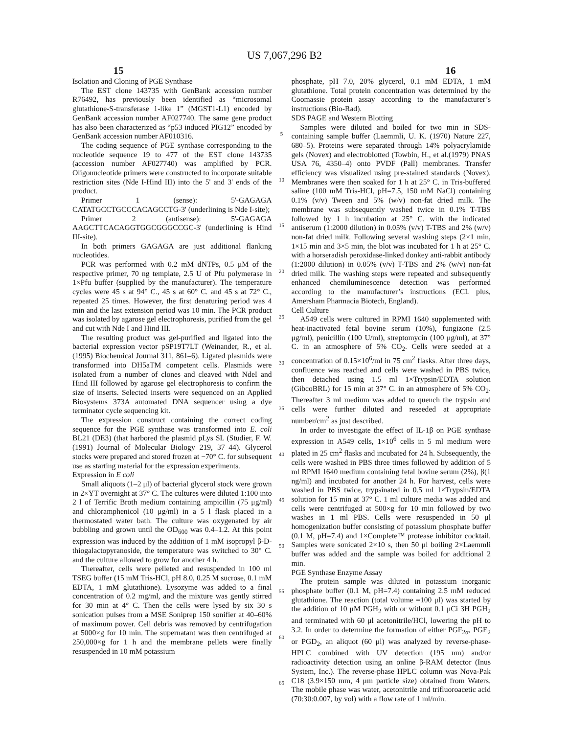US 7,067,296 B2
15 16
Isolation and Cloning of PGE Synthase
The EST clone 143735 with GenBank accession number R76492, has previously been identified as “microsomal glutathione-S-transferase 1-like 1” (MGST1-L1) encoded by GenBank accession number AF027740. The same gene product has also been characterized as “p53 induced PIG12” encoded by GenBank accession number AF010316.
The coding sequence of PGE synthase corresponding to the nucleotide sequence 19 to 477 of the EST clone 143735 (accession number AF027740) was amplified by PCR. Oligonucleotide primers were constructed to incorporate suitable restriction sites (Nde I-Hind III) into the 5' and 3' ends of the product.
Primer 1 (sense): 5'-GAGAGA CATATGCCTGCCCACAGCCTG-3' (underlining is Nde I-site);
Primer 2 (antisense): 5'-GAGAGA AAGCTTCACAGGTGGCGGGCCGC-3' (underlining is Hind III-site).
In both primers GAGAGA are just additional flanking nucleotides.
PCR was performed with 0.2 mM dNTPs, 0.5 μM of the respective primer, 70 ng template, 2.5 U of Pfu polymerase in 1×Pfu buffer (supplied by the manufacturer). The temperature cycles were 45 s at 94° C., 45 s at 60° C. and 45 s at 72° C., repeated 25 times. However, the first denaturing period was 4 min and the last extension period was 10 min. The PCR product was isolated by agarose gel electrophoresis, purified from the gel and cut with Nde I and Hind III.
The resulting product was gel-purified and ligated into the bacterial expression vector pSP19T7LT (Weinander, R., et al.(1995) Biochemical Journal 311, 861–6). Ligated plasmids were transformed into DH5aTM competent cells. Plasmids were isolated from a number of clones and cleaved with NdeI and Hind III followed by agarose gel electrophoresis to confirm the size of inserts. Selected inserts were sequenced on an Applied Biosystems 373A automated DNA sequencer using a dye terminator cycle sequencing kit.
The expression construct containing the correct coding sequence for the PGE synthase was transformed into E. coli BL21 (DE3) (that harbored the plasmid pLys SL (Studier, F. W. (1991) Journal of Molecular Biology 219, 37–44). Glycerol stocks were prepared and stored frozen at −70° C. for subsequent use as starting material for the expression experiments.
Expression in E coli
Small aliquots (1–2 μl) of bacterial glycerol stock were grown in 2×YT overnight at 37° C. The cultures were diluted 1:100 into 2 l of Terrific Broth medium containing ampicillin (75 μg/ml) and chloramphenicol (10 μg/ml) in a 5 l flask placed in a thermostated water bath. The culture was oxygenated by air bubbling and grown until the OD<sub>600</sub> was 0.4–1.2. At this point expression was induced by the addition of 1 mM isopropyl β-D-thiogalactopyranoside, the temperature was switched to 30° C. and the culture allowed to grow for another 4 h.
Thereafter, cells were pelleted and resuspended in 100 ml TSEG buffer (15 mM Tris-HCl, pH 8.0, 0.25 M sucrose, 0.1 mM EDTA, 1 mM glutathione). Lysozyme was added to a final concentration of 0.2 mg/ml, and the mixture was gently stirred for 30 min at 4° C. Then the cells were lysed by six 30 s sonication pulses from a MSE Soniprep 150 sonifier at 40–60% of maximum power. Cell debris was removed by centrifugation at 5000×g for 10 min. The supernatant was then centrifuged at 250,000×g for 1 h and the membrane pellets were finally resuspended in 10 mM potassium
5
10
15
20
25
30
35
40
45
50
55
60
65
phosphate, pH 7.0, 20% glycerol, 0.1 mM EDTA, 1 mM glutathione. Total protein concentration was determined by the Coomassie protein assay according to the manufacturer’s instructions (Bio-Rad).
SDS PAGE and Western Blotting
Samples were diluted and boiled for two min in SDS-containing sample buffer (Laemmli, U. K. (1970) Nature 227, 680–5). Proteins were separated through 14% polyacrylamide gels (Novex) and electroblotted (Towbin, H., et al.(1979) PNAS USA 76, 4350–4) onto PVDF (Pall) membranes. Transfer efficiency was visualized using pre-stained standards (Novex). Membranes were then soaked for 1 h at 25° C. in Tris-buffered saline (100 mM Tris-HCl, pH=7.5, 150 mM NaCl) containing 0.1% (v/v) Tween and 5% (w/v) non-fat dried milk. The membrane was subsequently washed twice in 0.1% T-TBS followed by 1 h incubation at 25° C. with the indicated antiserum (1:2000 dilution) in 0.05% (v/v) T-TBS and 2% (w/v) non-fat dried milk. Following several washing steps (2×1 min, 1×15 min and 3×5 min, the blot was incubated for 1 h at 25° C. with a horseradish peroxidase-linked donkey anti-rabbit antibody (1:2000 dilution) in 0.05% (v/v) T-TBS and 2% (w/v) non-fat dried milk. The washing steps were repeated and subsequently enhanced chemiluminescence detection was performed according to the manufacturer’s instructions (ECL plus, Amersham Pharmacia Biotech, England).
Cell Culture
A549 cells were cultured in RPMI 1640 supplemented with heat-inactivated fetal bovine serum (10%), fungizone (2.5 μg/ml), penicillin (100 U/ml), streptomycin (100 μg/ml), at 37° C. in an atmosphere of 5% CO<sub>2</sub>. Cells were seeded at a concentration of 0.15×10<sup>6</sup>/ml in 75 cm<sup>2</sup> flasks. After three days, confluence was reached and cells were washed in PBS twice, then detached using 1.5 ml 1×Trypsin/EDTA solution (GibcoBRL) for 15 min at 37° C. in an atmosphere of 5% CO<sub>2</sub>. Thereafter 3 ml medium was added to quench the trypsin and cells were further diluted and reseeded at appropriate number/cm<sup>2</sup> as just described.
In order to investigate the effect of IL-1β on PGE synthase expression in A549 cells, 1×10<sup>6</sup> cells in 5 ml medium were plated in 25 cm<sup>2</sup> flasks and incubated for 24 h. Subsequently, the cells were washed in PBS three times followed by addition of 5 ml RPMI 1640 medium containing fetal bovine serum (2%), β(1 ng/ml) and incubated for another 24 h. For harvest, cells were washed in PBS twice, trypsinated in 0.5 ml 1×Trypsin/EDTA solution for 15 min at 37° C. 1 ml culture media was added and cells were centrifuged at 500×g for 10 min followed by two washes in 1 ml PBS. Cells were resuspended in 50 μl homogenization buffer consisting of potassium phosphate buffer (0.1 M, pH=7.4) and 1×Complete™ protease inhibitor cocktail. Samples were sonicated 2×10 s, then 50 μl boiling 2×Laemmli buffer was added and the sample was boiled for additional 2 min.
PGE Synthase Enzyme Assay
The protein sample was diluted in potassium inorganic phosphate buffer (0.1 M, pH=7.4) containing 2.5 mM reduced glutathione. The reaction (total volume =100 μl) was started by the addition of 10 μM PGH<sub>2</sub> with or without 0.1 μCi 3H PGH<sub>2</sub> and terminated with 60 μl acetonitrile/HCl, lowering the pH to 3.2. In order to determine the formation of either PGF<sub>2α</sub>, PGE<sub>2</sub> or PGD<sub>2</sub>, an aliquot (60 μl) was analyzed by reverse-phase-HPLC combined with UV detection (195 nm) and/or radioactivity detection using an online β-RAM detector (Inus System, Inc.). The reverse-phase HPLC column was Nova-Pak C18 (3.9×150 mm, 4 μm particle size) obtained from Waters. The mobile phase was water, acetonitrile and trifluoroacetic acid (70:30:0.007, by vol) with a flow rate of 1 ml/min.